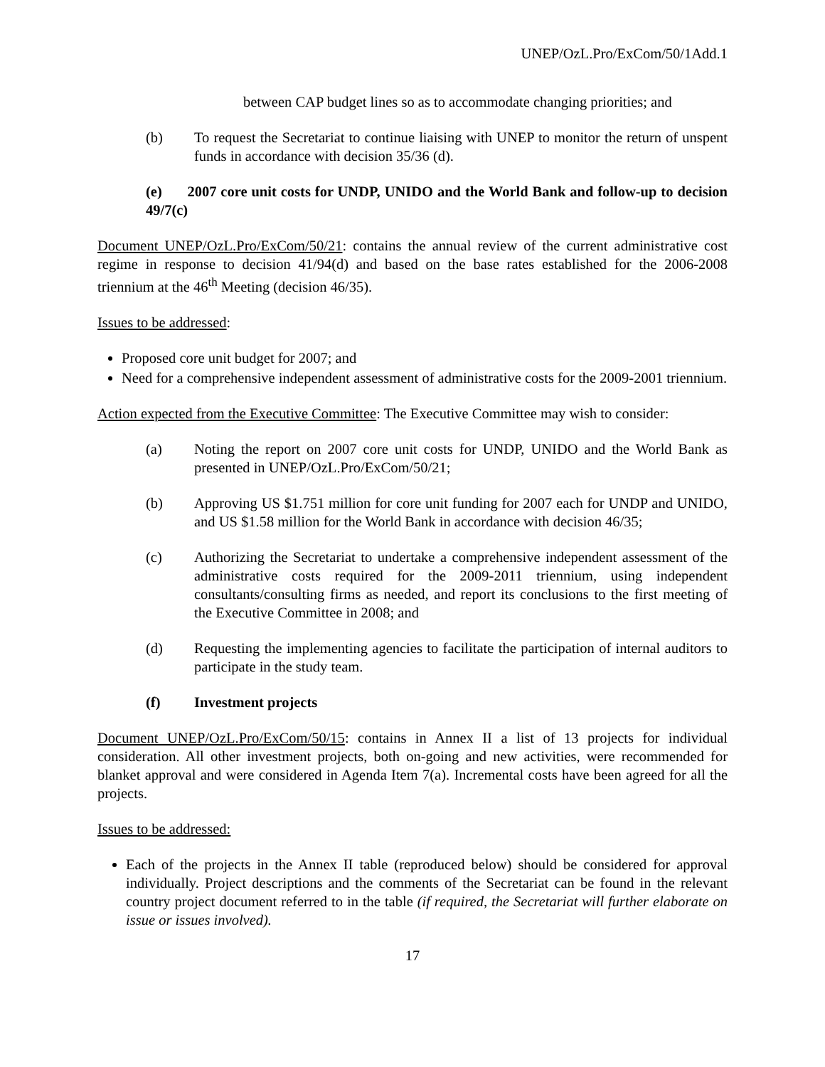UNEP/OzL.Pro/ExCom/50/1Add.1
between CAP budget lines so as to accommodate changing priorities; and
(b) To request the Secretariat to continue liaising with UNEP to monitor the return of unspent funds in accordance with decision 35/36 (d).
(e) 2007 core unit costs for UNDP, UNIDO and the World Bank and follow-up to decision 49/7(c)
Document UNEP/OzL.Pro/ExCom/50/21: contains the annual review of the current administrative cost regime in response to decision 41/94(d) and based on the base rates established for the 2006-2008 triennium at the 46<sup>th</sup> Meeting (decision 46/35).
Issues to be addressed:
Proposed core unit budget for 2007; and
Need for a comprehensive independent assessment of administrative costs for the 2009-2001 triennium.
Action expected from the Executive Committee: The Executive Committee may wish to consider:
(a) Noting the report on 2007 core unit costs for UNDP, UNIDO and the World Bank as presented in UNEP/OzL.Pro/ExCom/50/21;
(b) Approving US $1.751 million for core unit funding for 2007 each for UNDP and UNIDO, and US $1.58 million for the World Bank in accordance with decision 46/35;
(c) Authorizing the Secretariat to undertake a comprehensive independent assessment of the administrative costs required for the 2009-2011 triennium, using independent consultants/consulting firms as needed, and report its conclusions to the first meeting of the Executive Committee in 2008; and
(d) Requesting the implementing agencies to facilitate the participation of internal auditors to participate in the study team.
(f) Investment projects
Document UNEP/OzL.Pro/ExCom/50/15: contains in Annex II a list of 13 projects for individual consideration. All other investment projects, both on-going and new activities, were recommended for blanket approval and were considered in Agenda Item 7(a). Incremental costs have been agreed for all the projects.
Issues to be addressed:
Each of the projects in the Annex II table (reproduced below) should be considered for approval individually. Project descriptions and the comments of the Secretariat can be found in the relevant country project document referred to in the table (if required, the Secretariat will further elaborate on issue or issues involved).
17